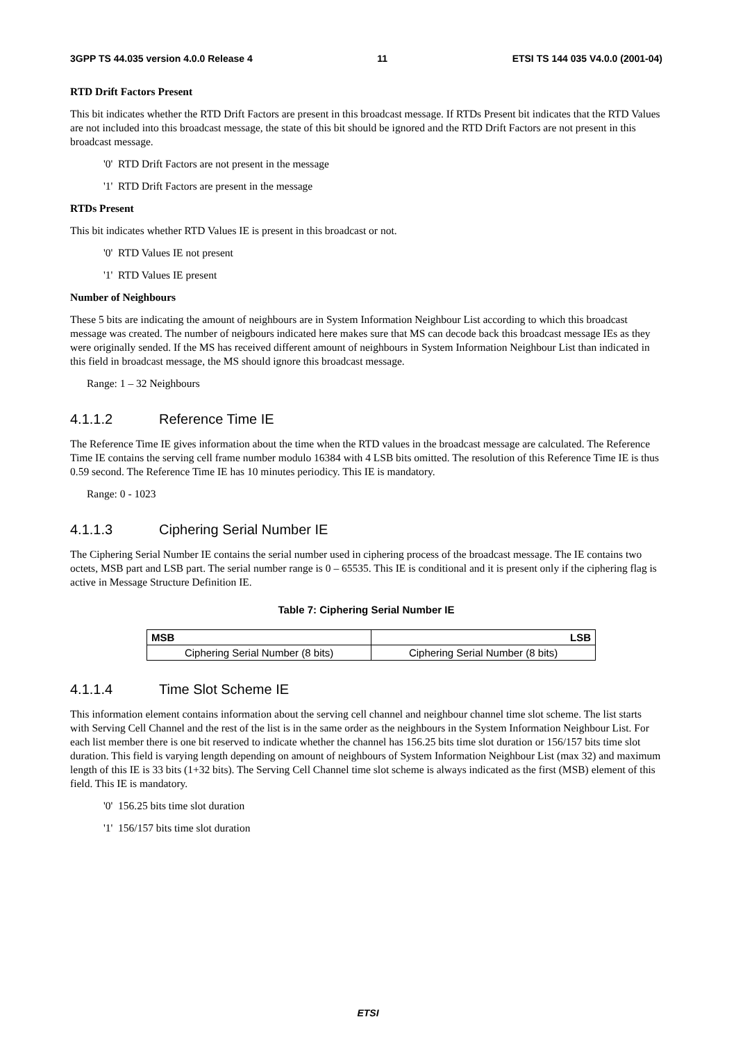3GPP TS 44.035 version 4.0.0 Release 4 11 ETSI TS 144 035 V4.0.0 (2001-04)
RTD Drift Factors Present
This bit indicates whether the RTD Drift Factors are present in this broadcast message. If RTDs Present bit indicates that the RTD Values are not included into this broadcast message, the state of this bit should be ignored and the RTD Drift Factors are not present in this broadcast message.
'0' RTD Drift Factors are not present in the message
'1' RTD Drift Factors are present in the message
RTDs Present
This bit indicates whether RTD Values IE is present in this broadcast or not.
'0' RTD Values IE not present
'1' RTD Values IE present
Number of Neighbours
These 5 bits are indicating the amount of neighbours are in System Information Neighbour List according to which this broadcast message was created. The number of neigbours indicated here makes sure that MS can decode back this broadcast message IEs as they were originally sended. If the MS has received different amount of neighbours in System Information Neighbour List than indicated in this field in broadcast message, the MS should ignore this broadcast message.
Range: 1 – 32 Neighbours
4.1.1.2 Reference Time IE
The Reference Time IE gives information about the time when the RTD values in the broadcast message are calculated. The Reference Time IE contains the serving cell frame number modulo 16384 with 4 LSB bits omitted. The resolution of this Reference Time IE is thus 0.59 second. The Reference Time IE has 10 minutes periodicy. This IE is mandatory.
Range: 0 - 1023
4.1.1.3 Ciphering Serial Number IE
The Ciphering Serial Number IE contains the serial number used in ciphering process of the broadcast message. The IE contains two octets, MSB part and LSB part. The serial number range is 0 – 65535. This IE is conditional and it is present only if the ciphering flag is active in Message Structure Definition IE.
Table 7: Ciphering Serial Number IE
| MSB | LSB |
| --- | --- |
| Ciphering Serial Number (8 bits) | Ciphering Serial Number (8 bits) |
4.1.1.4 Time Slot Scheme IE
This information element contains information about the serving cell channel and neighbour channel time slot scheme. The list starts with Serving Cell Channel and the rest of the list is in the same order as the neighbours in the System Information Neighbour List. For each list member there is one bit reserved to indicate whether the channel has 156.25 bits time slot duration or 156/157 bits time slot duration. This field is varying length depending on amount of neighbours of System Information Neighbour List (max 32) and maximum length of this IE is 33 bits (1+32 bits). The Serving Cell Channel time slot scheme is always indicated as the first (MSB) element of this field. This IE is mandatory.
'0' 156.25 bits time slot duration
'1' 156/157 bits time slot duration
ETSI